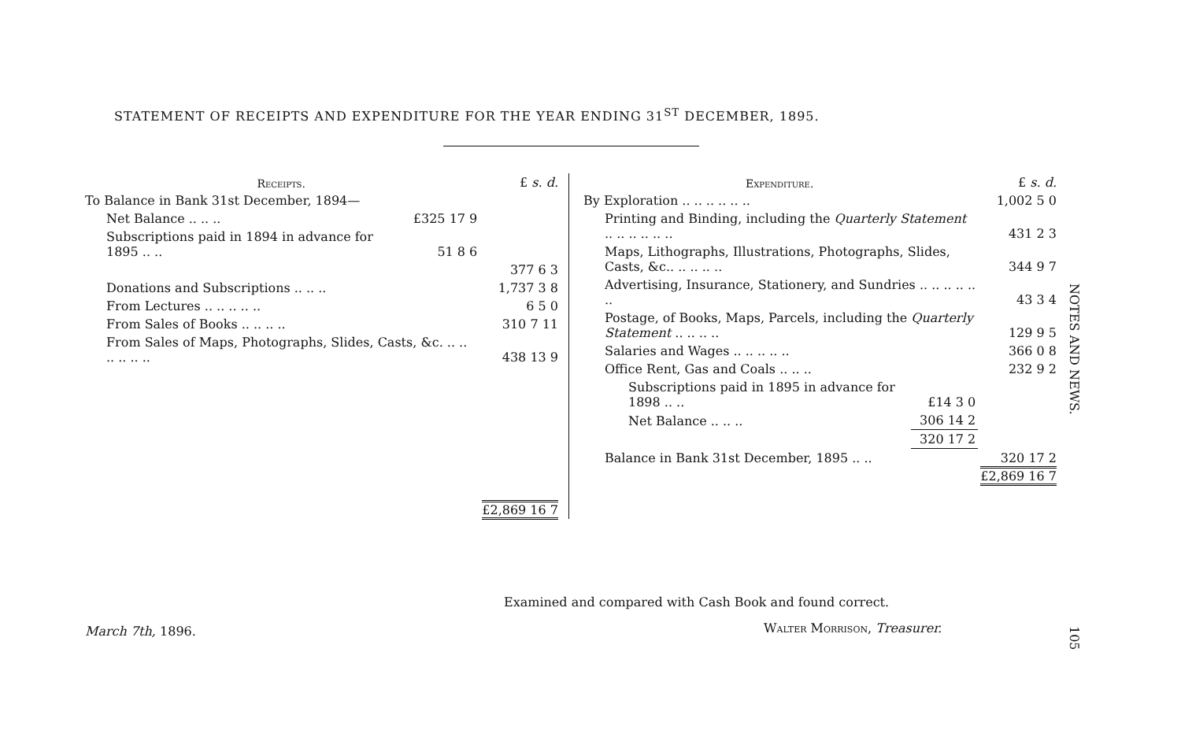STATEMENT OF RECEIPTS AND EXPENDITURE FOR THE YEAR ENDING 31<sup>ST</sup> DECEMBER, 1895.
| Receipts. | | £ s. d. |
| To Balance in Bank 31st December, 1894— | | |
| Net Balance .. .. .. | £325 17 9 | |
| Subscriptions paid in 1894 in advance for 1895 .. .. | 51 8 6 | |
| | | 377 6 3 |
| Donations and Subscriptions .. .. .. | | 1,737 3 8 |
| From Lectures .. .. .. .. .. | | 6 5 0 |
| From Sales of Books .. .. .. .. | | 310 7 11 |
| From Sales of Maps, Photographs, Slides, Casts, &c. .. .. .. .. .. .. | | 438 13 9 |
| | | £2,869 16 7 |
| Expenditure. | | £ s. d. |
| By Exploration .. .. .. .. .. .. | | 1,002 5 0 |
| Printing and Binding, including the Quarterly Statement .. .. .. .. .. .. | | 431 2 3 |
| Maps, Lithographs, Illustrations, Photographs, Slides, Casts, &c.. .. .. .. .. | | 344 9 7 |
| Advertising, Insurance, Stationery, and Sundries .. .. .. .. .. .. | | 43 3 4 |
| Postage, of Books, Maps, Parcels, including the Quarterly Statement .. .. .. .. | | 129 9 5 |
| Salaries and Wages .. .. .. .. .. | | 366 0 8 |
| Office Rent, Gas and Coals .. .. .. | | 232 9 2 |
| Subscriptions paid in 1895 in advance for 1898 .. .. | £14 3 0 | |
| Net Balance .. .. .. | 306 14 2 | |
| | 320 17 2 | |
| Balance in Bank 31st December, 1895 .. .. | | 320 17 2 |
| | | £2,869 16 7 |
Examined and compared with Cash Book and found correct.
March 7th, 1896. Walter Morrison, Treasurer.
NOTES AND NEWS.
105